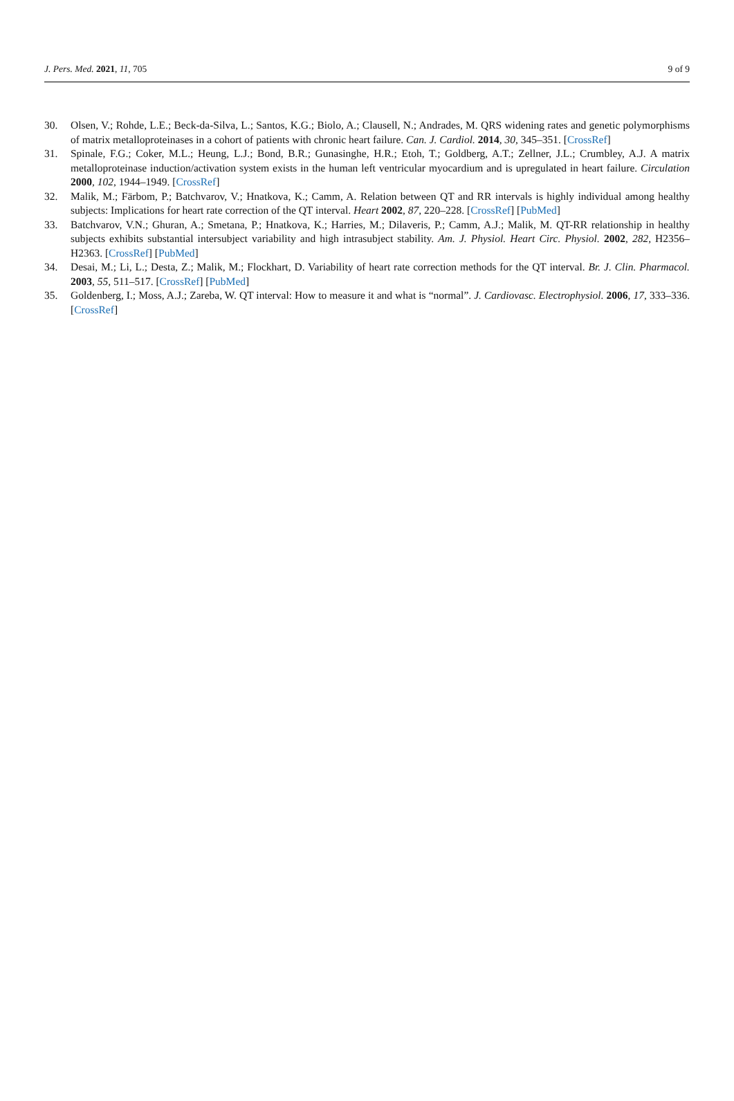J. Pers. Med. 2021, 11, 705 9 of 9
30. Olsen, V.; Rohde, L.E.; Beck-da-Silva, L.; Santos, K.G.; Biolo, A.; Clausell, N.; Andrades, M. QRS widening rates and genetic polymorphisms of matrix metalloproteinases in a cohort of patients with chronic heart failure. Can. J. Cardiol. 2014, 30, 345–351. [CrossRef]
31. Spinale, F.G.; Coker, M.L.; Heung, L.J.; Bond, B.R.; Gunasinghe, H.R.; Etoh, T.; Goldberg, A.T.; Zellner, J.L.; Crumbley, A.J. A matrix metalloproteinase induction/activation system exists in the human left ventricular myocardium and is upregulated in heart failure. Circulation 2000, 102, 1944–1949. [CrossRef]
32. Malik, M.; Färbom, P.; Batchvarov, V.; Hnatkova, K.; Camm, A. Relation between QT and RR intervals is highly individual among healthy subjects: Implications for heart rate correction of the QT interval. Heart 2002, 87, 220–228. [CrossRef] [PubMed]
33. Batchvarov, V.N.; Ghuran, A.; Smetana, P.; Hnatkova, K.; Harries, M.; Dilaveris, P.; Camm, A.J.; Malik, M. QT-RR relationship in healthy subjects exhibits substantial intersubject variability and high intrasubject stability. Am. J. Physiol. Heart Circ. Physiol. 2002, 282, H2356–H2363. [CrossRef] [PubMed]
34. Desai, M.; Li, L.; Desta, Z.; Malik, M.; Flockhart, D. Variability of heart rate correction methods for the QT interval. Br. J. Clin. Pharmacol. 2003, 55, 511–517. [CrossRef] [PubMed]
35. Goldenberg, I.; Moss, A.J.; Zareba, W. QT interval: How to measure it and what is “normal”. J. Cardiovasc. Electrophysiol. 2006, 17, 333–336. [CrossRef]